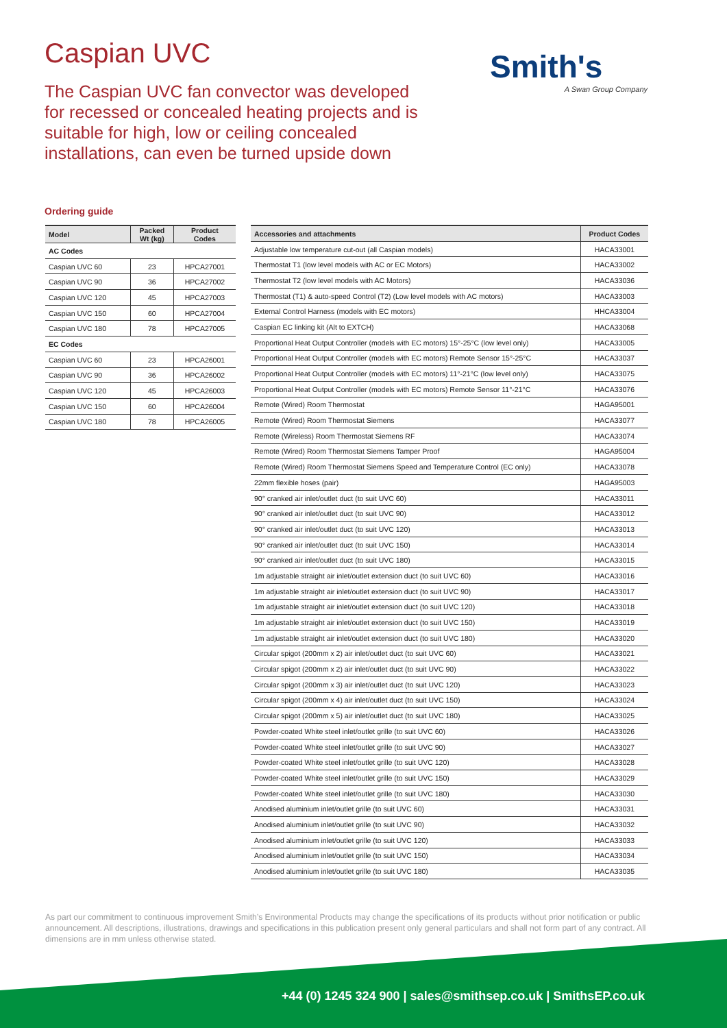Caspian UVC
The Caspian UVC fan convector was developed for recessed or concealed heating projects and is suitable for high, low or ceiling concealed installations, can even be turned upside down
Smith's
A Swan Group Company
Ordering guide
| Model | Packed Wt (kg) | Product Codes |
| --- | --- | --- |
| AC Codes | | |
| Caspian UVC 60 | 23 | HPCA27001 |
| Caspian UVC 90 | 36 | HPCA27002 |
| Caspian UVC 120 | 45 | HPCA27003 |
| Caspian UVC 150 | 60 | HPCA27004 |
| Caspian UVC 180 | 78 | HPCA27005 |
| EC Codes | | |
| Caspian UVC 60 | 23 | HPCA26001 |
| Caspian UVC 90 | 36 | HPCA26002 |
| Caspian UVC 120 | 45 | HPCA26003 |
| Caspian UVC 150 | 60 | HPCA26004 |
| Caspian UVC 180 | 78 | HPCA26005 |
| Accessories and attachments | Product Codes |
| --- | --- |
| Adjustable low temperature cut-out (all Caspian models) | HACA33001 |
| Thermostat T1 (low level models with AC or EC Motors) | HACA33002 |
| Thermostat T2 (low level models with AC Motors) | HACA33036 |
| Thermostat (T1) & auto-speed Control (T2) (Low level models with AC motors) | HACA33003 |
| External Control Harness (models with EC motors) | HHCA33004 |
| Caspian EC linking kit (Alt to EXTCH) | HACA33068 |
| Proportional Heat Output Controller (models with EC motors) 15°-25°C (low level only) | HACA33005 |
| Proportional Heat Output Controller (models with EC motors) Remote Sensor 15°-25°C | HACA33037 |
| Proportional Heat Output Controller (models with EC motors) 11°-21°C (low level only) | HACA33075 |
| Proportional Heat Output Controller (models with EC motors) Remote Sensor 11°-21°C | HACA33076 |
| Remote (Wired) Room Thermostat | HAGA95001 |
| Remote (Wired) Room Thermostat Siemens | HACA33077 |
| Remote (Wireless) Room Thermostat Siemens RF | HACA33074 |
| Remote (Wired) Room Thermostat Siemens Tamper Proof | HAGA95004 |
| Remote (Wired) Room Thermostat Siemens Speed and Temperature Control (EC only) | HACA33078 |
| 22mm flexible hoses (pair) | HAGA95003 |
| 90° cranked air inlet/outlet duct (to suit UVC 60) | HACA33011 |
| 90° cranked air inlet/outlet duct (to suit UVC 90) | HACA33012 |
| 90° cranked air inlet/outlet duct (to suit UVC 120) | HACA33013 |
| 90° cranked air inlet/outlet duct (to suit UVC 150) | HACA33014 |
| 90° cranked air inlet/outlet duct (to suit UVC 180) | HACA33015 |
| 1m adjustable straight air inlet/outlet extension duct (to suit UVC 60) | HACA33016 |
| 1m adjustable straight air inlet/outlet extension duct (to suit UVC 90) | HACA33017 |
| 1m adjustable straight air inlet/outlet extension duct (to suit UVC 120) | HACA33018 |
| 1m adjustable straight air inlet/outlet extension duct (to suit UVC 150) | HACA33019 |
| 1m adjustable straight air inlet/outlet extension duct (to suit UVC 180) | HACA33020 |
| Circular spigot (200mm x 2) air inlet/outlet duct (to suit UVC 60) | HACA33021 |
| Circular spigot (200mm x 2) air inlet/outlet duct (to suit UVC 90) | HACA33022 |
| Circular spigot (200mm x 3) air inlet/outlet duct (to suit UVC 120) | HACA33023 |
| Circular spigot (200mm x 4) air inlet/outlet duct (to suit UVC 150) | HACA33024 |
| Circular spigot (200mm x 5) air inlet/outlet duct (to suit UVC 180) | HACA33025 |
| Powder-coated White steel inlet/outlet grille (to suit UVC 60) | HACA33026 |
| Powder-coated White steel inlet/outlet grille (to suit UVC 90) | HACA33027 |
| Powder-coated White steel inlet/outlet grille (to suit UVC 120) | HACA33028 |
| Powder-coated White steel inlet/outlet grille (to suit UVC 150) | HACA33029 |
| Powder-coated White steel inlet/outlet grille (to suit UVC 180) | HACA33030 |
| Anodised aluminium inlet/outlet grille (to suit UVC 60) | HACA33031 |
| Anodised aluminium inlet/outlet grille (to suit UVC 90) | HACA33032 |
| Anodised aluminium inlet/outlet grille (to suit UVC 120) | HACA33033 |
| Anodised aluminium inlet/outlet grille (to suit UVC 150) | HACA33034 |
| Anodised aluminium inlet/outlet grille (to suit UVC 180) | HACA33035 |
As part our commitment to continuous improvement Smith’s Environmental Products may change the specifications of its products without prior notification or public announcement. All descriptions, illustrations, drawings and specifications in this publication present only general particulars and shall not form part of any contract. All dimensions are in mm unless otherwise stated.
+44 (0) 1245 324 900 | sales@smithsep.co.uk | SmithsEP.co.uk